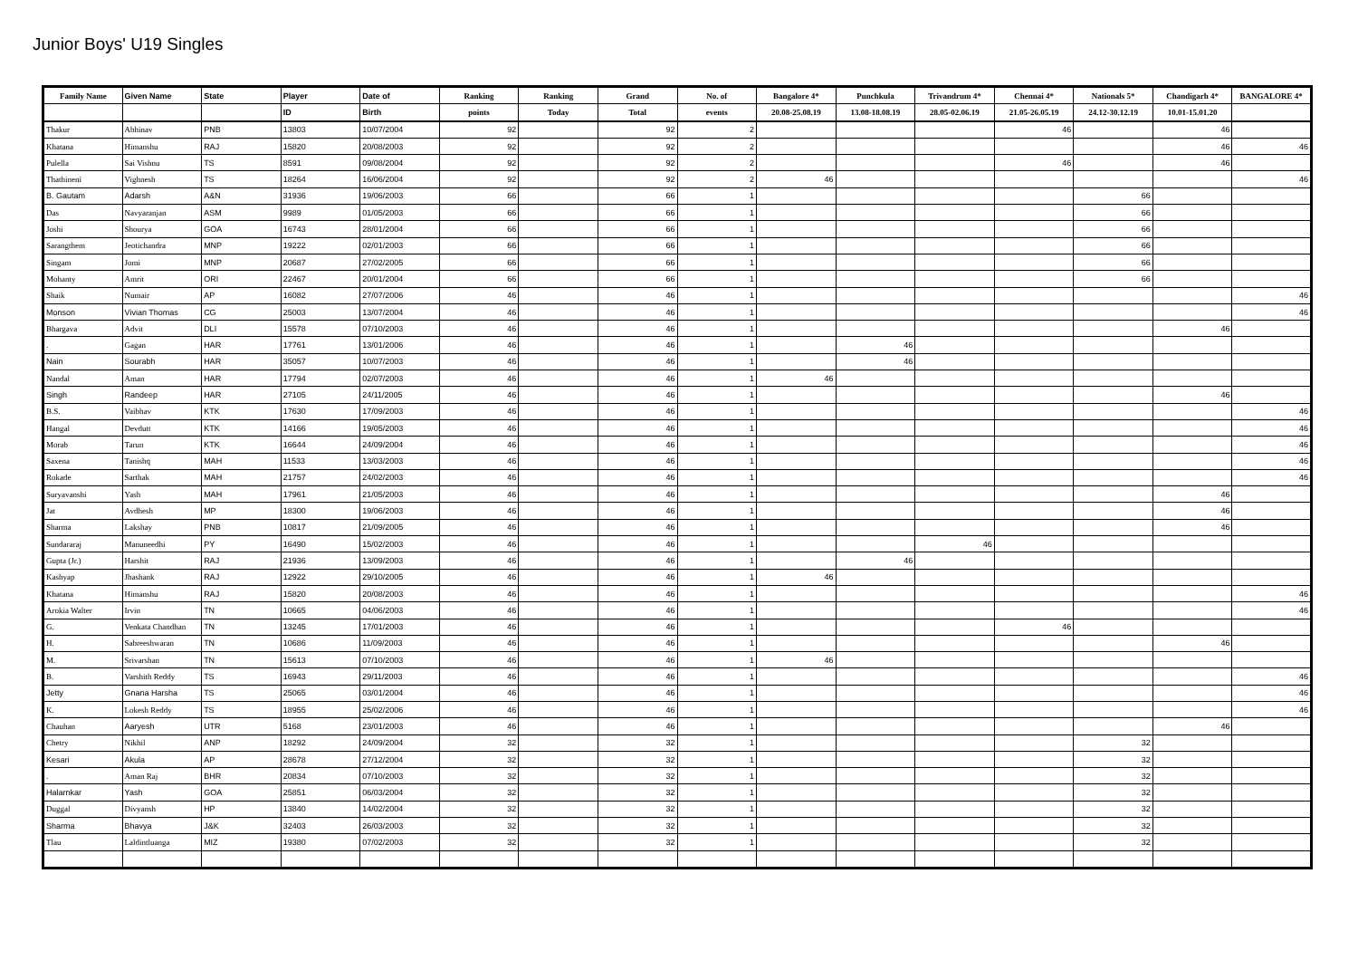Junior Boys' U19 Singles
| Family Name | Given Name | State | Player | Date of | Ranking | Ranking | Grand | No. of | Bangalore 4* | Punchkula | Trivandrum 4* | Chennai 4* | Nationals 5* | Chandigarh 4* | BANGALORE 4* |
| --- | --- | --- | --- | --- | --- | --- | --- | --- | --- | --- | --- | --- | --- | --- | --- |
| | | | ID | Birth | points | Today | Total | events | 20.08-25.08.19 | 13.08-18.08.19 | 28.05-02.06.19 | 21.05-26.05.19 | 24.12-30.12.19 | 10.01-15.01.20 | |
| Thakur | Abhinav | PNB | 13803 | 10/07/2004 | 92 | | 92 | 2 | | | | 46 | | 46 | |
| Khatana | Himanshu | RAJ | 15820 | 20/08/2003 | 92 | | 92 | 2 | | | | | | 46 | 46 |
| Pulella | Sai Vishnu | TS | 8591 | 09/08/2004 | 92 | | 92 | 2 | | | | 46 | | 46 | |
| Thathineni | Vighnesh | TS | 18264 | 16/06/2004 | 92 | | 92 | 2 | 46 | | | | | | 46 |
| B. Gautam | Adarsh | A&N | 31936 | 19/06/2003 | 66 | | 66 | 1 | | | | | 66 | | |
| Das | Navyaranjan | ASM | 9989 | 01/05/2003 | 66 | | 66 | 1 | | | | | 66 | | |
| Joshi | Shourya | GOA | 16743 | 28/01/2004 | 66 | | 66 | 1 | | | | | 66 | | |
| Sarangthem | Jeotichandra | MNP | 19222 | 02/01/2003 | 66 | | 66 | 1 | | | | | 66 | | |
| Singam | Jomi | MNP | 20687 | 27/02/2005 | 66 | | 66 | 1 | | | | | 66 | | |
| Mohanty | Amrit | ORI | 22467 | 20/01/2004 | 66 | | 66 | 1 | | | | | 66 | | |
| Shaik | Numair | AP | 16082 | 27/07/2006 | 46 | | 46 | 1 | | | | | | | 46 |
| Monson | Vivian Thomas | CG | 25003 | 13/07/2004 | 46 | | 46 | 1 | | | | | | | 46 |
| Bhargava | Advit | DLI | 15578 | 07/10/2003 | 46 | | 46 | 1 | | | | | | 46 | |
| . | Gagan | HAR | 17761 | 13/01/2006 | 46 | | 46 | 1 | | 46 | | | | | |
| Nain | Sourabh | HAR | 35057 | 10/07/2003 | 46 | | 46 | 1 | | 46 | | | | | |
| Nandal | Aman | HAR | 17794 | 02/07/2003 | 46 | | 46 | 1 | 46 | | | | | | |
| Singh | Randeep | HAR | 27105 | 24/11/2005 | 46 | | 46 | 1 | | | | | | 46 | |
| B.S. | Vaibhav | KTK | 17630 | 17/09/2003 | 46 | | 46 | 1 | | | | | | | 46 |
| Hangal | Devdutt | KTK | 14166 | 19/05/2003 | 46 | | 46 | 1 | | | | | | | 46 |
| Morab | Tarun | KTK | 16644 | 24/09/2004 | 46 | | 46 | 1 | | | | | | | 46 |
| Saxena | Tanishq | MAH | 11533 | 13/03/2003 | 46 | | 46 | 1 | | | | | | | 46 |
| Rokade | Sarthak | MAH | 21757 | 24/02/2003 | 46 | | 46 | 1 | | | | | | | 46 |
| Suryavanshi | Yash | MAH | 17961 | 21/05/2003 | 46 | | 46 | 1 | | | | | | 46 | |
| Jat | Avdhesh | MP | 18300 | 19/06/2003 | 46 | | 46 | 1 | | | | | | 46 | |
| Sharma | Lakshay | PNB | 10817 | 21/09/2005 | 46 | | 46 | 1 | | | | | | 46 | |
| Sundararaj | Manuneedhi | PY | 16490 | 15/02/2003 | 46 | | 46 | 1 | | | 46 | | | | |
| Gupta (Jr.) | Harshit | RAJ | 21936 | 13/09/2003 | 46 | | 46 | 1 | | 46 | | | | | |
| Kashyap | Jhashank | RAJ | 12922 | 29/10/2005 | 46 | | 46 | 1 | 46 | | | | | | |
| Khatana | Himanshu | RAJ | 15820 | 20/08/2003 | 46 | | 46 | 1 | | | | | | | 46 |
| Arokia Walter | Irvin | TN | 10665 | 04/06/2003 | 46 | | 46 | 1 | | | | | | | 46 |
| G. | Venkata Chandhan | TN | 13245 | 17/01/2003 | 46 | | 46 | 1 | | | | 46 | | | |
| H. | Sabreeshwaran | TN | 10686 | 11/09/2003 | 46 | | 46 | 1 | | | | | | 46 | |
| M. | Srivarshan | TN | 15613 | 07/10/2003 | 46 | | 46 | 1 | 46 | | | | | | |
| B. | Varshith Reddy | TS | 16943 | 29/11/2003 | 46 | | 46 | 1 | | | | | | | 46 |
| Jetty | Gnana Harsha | TS | 25065 | 03/01/2004 | 46 | | 46 | 1 | | | | | | | 46 |
| K. | Lokesh Reddy | TS | 18955 | 25/02/2006 | 46 | | 46 | 1 | | | | | | | 46 |
| Chauhan | Aaryesh | UTR | 5168 | 23/01/2003 | 46 | | 46 | 1 | | | | | | 46 | |
| Chetry | Nikhil | ANP | 18292 | 24/09/2004 | 32 | | 32 | 1 | | | | | 32 | | |
| Kesari | Akula | AP | 28678 | 27/12/2004 | 32 | | 32 | 1 | | | | | 32 | | |
| . | Aman Raj | BHR | 20834 | 07/10/2003 | 32 | | 32 | 1 | | | | | 32 | | |
| Halarnkar | Yash | GOA | 25851 | 06/03/2004 | 32 | | 32 | 1 | | | | | 32 | | |
| Duggal | Divyansh | HP | 13840 | 14/02/2004 | 32 | | 32 | 1 | | | | | 32 | | |
| Sharma | Bhavya | J&K | 32403 | 26/03/2003 | 32 | | 32 | 1 | | | | | 32 | | |
| Tlau | Laldintluanga | MIZ | 19380 | 07/02/2003 | 32 | | 32 | 1 | | | | | 32 | | |